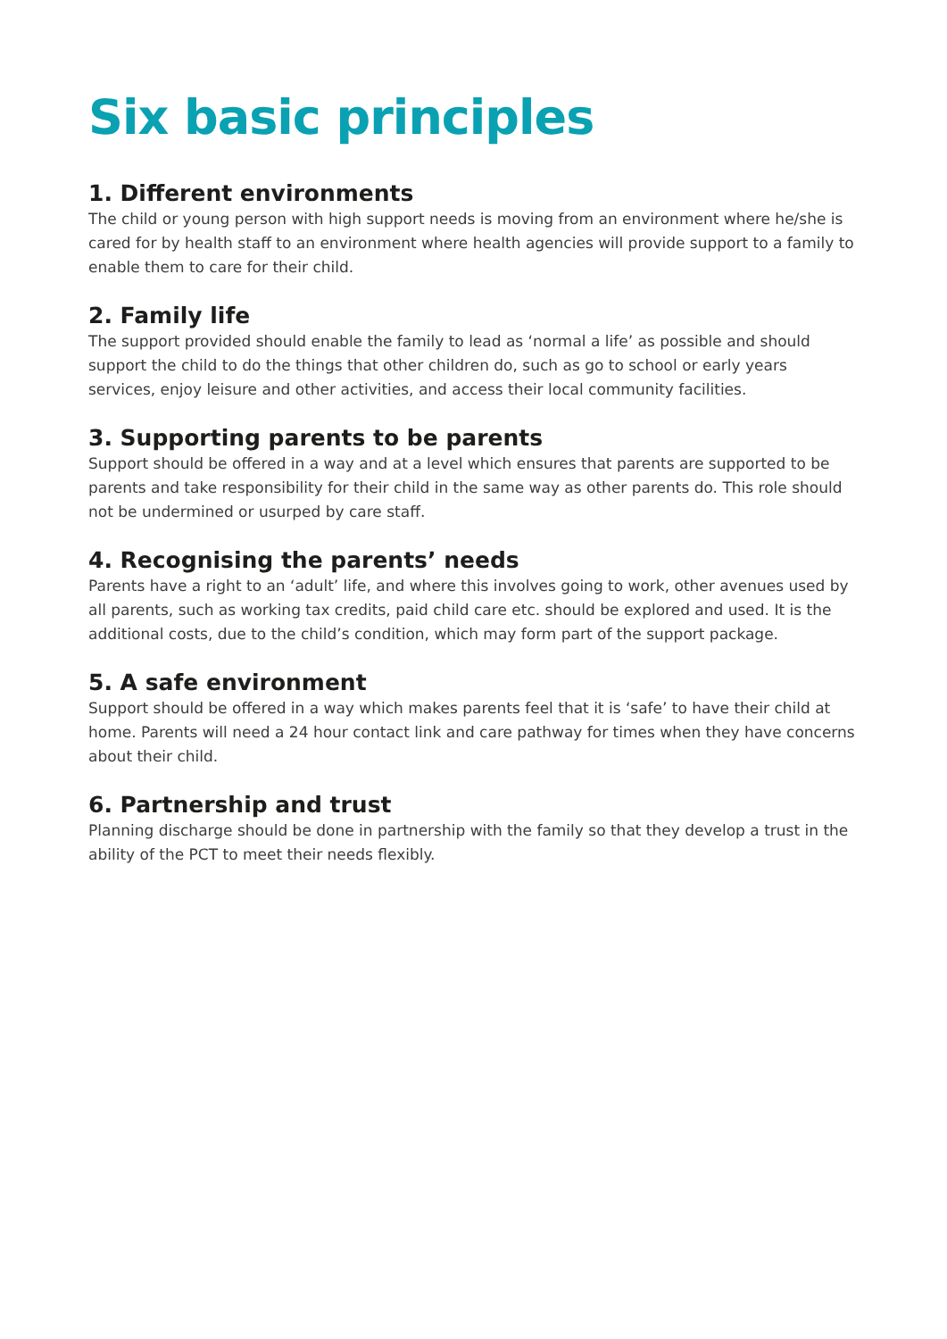Six basic principles
1. Different environments
The child or young person with high support needs is moving from an environment where he/she is cared for by health staff to an environment where health agencies will provide support to a family to enable them to care for their child.
2. Family life
The support provided should enable the family to lead as ‘normal a life’ as possible and should support the child to do the things that other children do, such as go to school or early years services, enjoy leisure and other activities, and access their local community facilities.
3. Supporting parents to be parents
Support should be offered in a way and at a level which ensures that parents are supported to be parents and take responsibility for their child in the same way as other parents do. This role should not be undermined or usurped by care staff.
4. Recognising the parents’ needs
Parents have a right to an ‘adult’ life, and where this involves going to work, other avenues used by all parents, such as working tax credits, paid child care etc. should be explored and used. It is the additional costs, due to the child’s condition, which may form part of the support package.
5. A safe environment
Support should be offered in a way which makes parents feel that it is ‘safe’ to have their child at home. Parents will need a 24 hour contact link and care pathway for times when they have concerns about their child.
6. Partnership and trust
Planning discharge should be done in partnership with the family so that they develop a trust in the ability of the PCT to meet their needs flexibly.